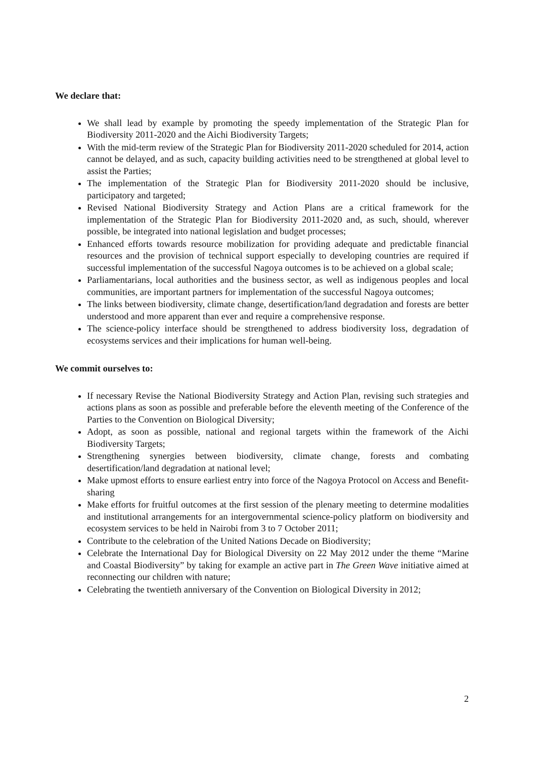We declare that:
We shall lead by example by promoting the speedy implementation of the Strategic Plan for Biodiversity 2011-2020 and the Aichi Biodiversity Targets;
With the mid-term review of the Strategic Plan for Biodiversity 2011-2020 scheduled for 2014, action cannot be delayed, and as such, capacity building activities need to be strengthened at global level to assist the Parties;
The implementation of the Strategic Plan for Biodiversity 2011-2020 should be inclusive, participatory and targeted;
Revised National Biodiversity Strategy and Action Plans are a critical framework for the implementation of the Strategic Plan for Biodiversity 2011-2020 and, as such, should, wherever possible, be integrated into national legislation and budget processes;
Enhanced efforts towards resource mobilization for providing adequate and predictable financial resources and the provision of technical support especially to developing countries are required if successful implementation of the successful Nagoya outcomes is to be achieved on a global scale;
Parliamentarians, local authorities and the business sector, as well as indigenous peoples and local communities, are important partners for implementation of the successful Nagoya outcomes;
The links between biodiversity, climate change, desertification/land degradation and forests are better understood and more apparent than ever and require a comprehensive response.
The science-policy interface should be strengthened to address biodiversity loss, degradation of ecosystems services and their implications for human well-being.
We commit ourselves to:
If necessary Revise the National Biodiversity Strategy and Action Plan, revising such strategies and actions plans as soon as possible and preferable before the eleventh meeting of the Conference of the Parties to the Convention on Biological Diversity;
Adopt, as soon as possible, national and regional targets within the framework of the Aichi Biodiversity Targets;
Strengthening synergies between biodiversity, climate change, forests and combating desertification/land degradation at national level;
Make upmost efforts to ensure earliest entry into force of the Nagoya Protocol on Access and Benefit-sharing
Make efforts for fruitful outcomes at the first session of the plenary meeting to determine modalities and institutional arrangements for an intergovernmental science-policy platform on biodiversity and ecosystem services to be held in Nairobi from 3 to 7 October 2011;
Contribute to the celebration of the United Nations Decade on Biodiversity;
Celebrate the International Day for Biological Diversity on 22 May 2012 under the theme “Marine and Coastal Biodiversity” by taking for example an active part in The Green Wave initiative aimed at reconnecting our children with nature;
Celebrating the twentieth anniversary of the Convention on Biological Diversity in 2012;
2